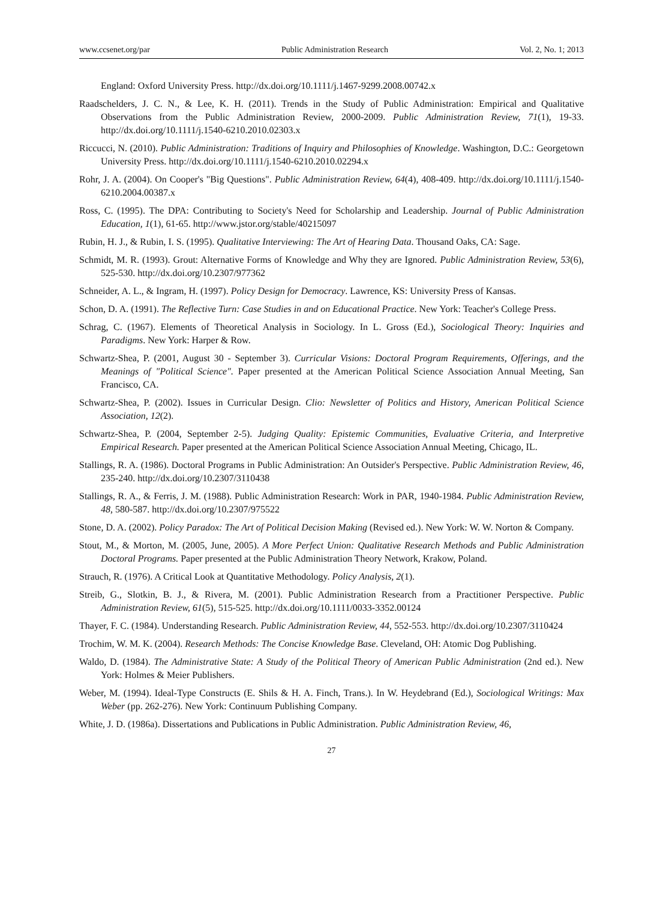www.ccsenet.org/par Public Administration Research Vol. 2, No. 1; 2013
England: Oxford University Press. http://dx.doi.org/10.1111/j.1467-9299.2008.00742.x
Raadschelders, J. C. N., & Lee, K. H. (2011). Trends in the Study of Public Administration: Empirical and Qualitative Observations from the Public Administration Review, 2000-2009. Public Administration Review, 71(1), 19-33. http://dx.doi.org/10.1111/j.1540-6210.2010.02303.x
Riccucci, N. (2010). Public Administration: Traditions of Inquiry and Philosophies of Knowledge. Washington, D.C.: Georgetown University Press. http://dx.doi.org/10.1111/j.1540-6210.2010.02294.x
Rohr, J. A. (2004). On Cooper's "Big Questions". Public Administration Review, 64(4), 408-409. http://dx.doi.org/10.1111/j.1540-6210.2004.00387.x
Ross, C. (1995). The DPA: Contributing to Society's Need for Scholarship and Leadership. Journal of Public Administration Education, 1(1), 61-65. http://www.jstor.org/stable/40215097
Rubin, H. J., & Rubin, I. S. (1995). Qualitative Interviewing: The Art of Hearing Data. Thousand Oaks, CA: Sage.
Schmidt, M. R. (1993). Grout: Alternative Forms of Knowledge and Why they are Ignored. Public Administration Review, 53(6), 525-530. http://dx.doi.org/10.2307/977362
Schneider, A. L., & Ingram, H. (1997). Policy Design for Democracy. Lawrence, KS: University Press of Kansas.
Schon, D. A. (1991). The Reflective Turn: Case Studies in and on Educational Practice. New York: Teacher's College Press.
Schrag, C. (1967). Elements of Theoretical Analysis in Sociology. In L. Gross (Ed.), Sociological Theory: Inquiries and Paradigms. New York: Harper & Row.
Schwartz-Shea, P. (2001, August 30 - September 3). Curricular Visions: Doctoral Program Requirements, Offerings, and the Meanings of "Political Science". Paper presented at the American Political Science Association Annual Meeting, San Francisco, CA.
Schwartz-Shea, P. (2002). Issues in Curricular Design. Clio: Newsletter of Politics and History, American Political Science Association, 12(2).
Schwartz-Shea, P. (2004, September 2-5). Judging Quality: Epistemic Communities, Evaluative Criteria, and Interpretive Empirical Research. Paper presented at the American Political Science Association Annual Meeting, Chicago, IL.
Stallings, R. A. (1986). Doctoral Programs in Public Administration: An Outsider's Perspective. Public Administration Review, 46, 235-240. http://dx.doi.org/10.2307/3110438
Stallings, R. A., & Ferris, J. M. (1988). Public Administration Research: Work in PAR, 1940-1984. Public Administration Review, 48, 580-587. http://dx.doi.org/10.2307/975522
Stone, D. A. (2002). Policy Paradox: The Art of Political Decision Making (Revised ed.). New York: W. W. Norton & Company.
Stout, M., & Morton, M. (2005, June, 2005). A More Perfect Union: Qualitative Research Methods and Public Administration Doctoral Programs. Paper presented at the Public Administration Theory Network, Krakow, Poland.
Strauch, R. (1976). A Critical Look at Quantitative Methodology. Policy Analysis, 2(1).
Streib, G., Slotkin, B. J., & Rivera, M. (2001). Public Administration Research from a Practitioner Perspective. Public Administration Review, 61(5), 515-525. http://dx.doi.org/10.1111/0033-3352.00124
Thayer, F. C. (1984). Understanding Research. Public Administration Review, 44, 552-553. http://dx.doi.org/10.2307/3110424
Trochim, W. M. K. (2004). Research Methods: The Concise Knowledge Base. Cleveland, OH: Atomic Dog Publishing.
Waldo, D. (1984). The Administrative State: A Study of the Political Theory of American Public Administration (2nd ed.). New York: Holmes & Meier Publishers.
Weber, M. (1994). Ideal-Type Constructs (E. Shils & H. A. Finch, Trans.). In W. Heydebrand (Ed.), Sociological Writings: Max Weber (pp. 262-276). New York: Continuum Publishing Company.
White, J. D. (1986a). Dissertations and Publications in Public Administration. Public Administration Review, 46,
27